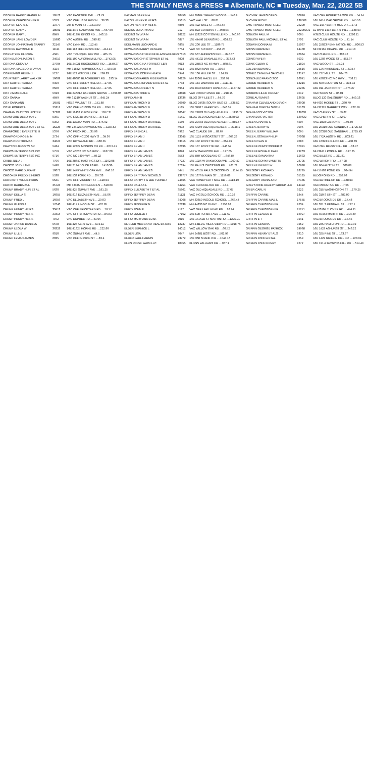THE STANLY NEWS & PRESS ■ Albemarle, NC ■ Tuesday, Mar. 22, 2022 5B
| COOPER BARRY FRANKLIN | 16578 | VAC EASTSIDE AVE ....73.79 |
| COOPER CHRISTOPHER K | 5373 | VAC OFF US 52 HWY N ....39.33 |
| COOPER CLARE L | 13777 | 206 E MAIN ST ....1413.09 |
| COOPER GARY L | 18001 | 16E 44 E OAKWOOD AVE ....667.60 |
| COOPER GARY L | 8849 | 16E 41297 KINGS RD ....543.15 |
| COOPER JANE LOWDER | 15980 | VAC AUSTIN RD ....340.92 |
| COOPER JOHNATHAN SPARKY | 32147 | VAC LYNN RD ....112.45 |
| COOPER RAYMOND E | 11111 | 16E 118 JEFFERSON DR ....414.42 |
| CORNATZER ELDORA | 4341 | VAC TRANQUIL BAY CIR ....405.75 |
| CORNELISON JASON S | 34919 | 16E 109 AURORA MILL RD ....1742.05 |
| CORONA CESAR A | 27904 | 16E 24021 RIDGECREST RD ....1540.27 |
| CORONA-MACEDO BRAYAN | 4324 | MH 31842 FARMBROOK CT ....434.98 |
| CORPENING HELEN J | 5227 | 16E 522 WADDELL DR ....769.83 |
| COURTNEY LARRY WALKER | 16689 | 16E 40686 BLACKBERRY RD ....293.14 |
| COX CARTER SARA A | 6499 | VAC OFF BERRY HILL DR ....17.85 |
| COX CARTER SARA A | 6500 | VAC OFF BERRY HILL DR ....17.85 |
| COX JIMMIE DALE | 5313 | 16E 24621A BARBEES GROVE ....1093.06 |
| COX SARA A | 4849 | MH 31210 WALNUT ST ....945.24 |
| COX SARA ANN | 16581 | HSES WALNUT ST ....151.88 |
| COXE ROBERT L | 25312 | VAC OFF NC ZION CH RD ....1045.11 |
| CRAGAN CLAYTON LESTER | 37382 | 16E 11433 PURSER DR ....1657.31 |
| CRANFORD DEBORAH L | 5361 | VAC 53294B MAIN RD ....474.13 |
| CRANFORD DEBORAH L | 5362 | 16E 13235A MAIN RD ....876.92 |
| CRANFORD DEBORAH L ET AL | 15225 | MH 23422B OAKWOOD ML ....1145.52 |
| CRANFORD J EVERETTE III | 5376 | VAC FRICK RD ....35.98 |
| CRAWFORD ROBIN M | 2734 | VAC OFF NC 200 HWY S ....34.07 |
| CRAWFORD THOMAS | 34024 | VAC ROYALAND RD ....160.55 |
| CRAYTON JERRY W SR | 5434 | 16E 12327 MISSION CH RD ....2072.41 |
| CREWS ENTERPRISES INC | 5756 | VAC 40202 NC 740 HWY ....1187.09 |
| CREWS ENTERPRISES INC | 9716 | VAC NC 740 HWY ....50.22 |
| CRIBB JULIA J | 7706 | 16E 38640 HASTINGS DR ....1162.08 |
| CRISCO JOEY LANE | 5490 | 16E 2194 DOUGLAS RD ....1410.36 |
| CRISCO MARK DURANT | 16071 | 16E 1479 WHITE OAK AVE ....846.16 |
| CROOKER FREDDIE HERIS | 5530 | 16E 533 FORK RD ....207.33 |
| CROCKETT WILLIE HEIRS | 5531 | VAC OFF VINCENT ST ....128.04 |
| CROOK BARBARA L | 35724 | MH 33345 SONGBIRD LN ....610.83 |
| CRUMP BRADY H JR ET AL | 5630 | 16E 425 SUMMIT AVE ....191.25 |
| CRUMP DELLA S | 16955 | 16E 816 ELIZABETH AVE ....55.06 |
| CRUMP FRED L | 16956 | VAC ELIZABETH AVE ....29.03 |
| CRUMP GLENN A | 17040 | 16E 417 LINCOLN ST ....407.85 |
| CRUMP HENRY HEIRS | 33413 | VAC OFF BRICKYARD RD ....76.17 |
| CRUMP HENRY HEIRS | 33414 | VAC OFF BRICKYARD RD ....86.83 |
| CRUMP HENRY HEIRS | 7072 | VAC DUPREE RD ....61.96 |
| CRUMP JANICE DANIELS | 5678 | 16E 428 AERY AVE ....572.11 |
| CRUMP LEOLA W | 36328 | 16E 41825 HORNE RD ....222.86 |
| CRUMP LILLIE | 9010 | VAC SUMMIT AVE ....44.5 |
| CRUMP LYMAN JAMES | 6035 | VAC OFF GIBSON ST ....83.4 |
| EATMAN DARRIN A | 30450 | MH 29864 TIFFANY WOODS ....540.9 |
| EATON HENRY P HEIRS | 25315 | VAC WALL ST ....88.81 |
| EATON HENRY P HEIRS | 6859 | 16E 422 WALL ST ....667.65 |
| EDDINS JONATHAN D | 212 | 16E 823 CORBIN ST ....958.54 |
| EDDINS SYLVIA M | 28222 | MH 12828 COTTONVILLE RD ....340.66 |
| EDDINS SYLVIA M | 6877 | 16E 44440 DENNIS RD ....634.82 |
| EDELMANN LEONARD E | 6865 | 16E 206 LEE ST ....1186.75 |
| EDWARDS BARRY RENARD | 5754 | VAC NC 740 HWY ....153.25 |
| EDWARDS CATHERINE BLACKWELDER | 27313 | 16E 507 ANDERSON RD ....847.57 |
| EDWARDS CHRISTOPHER ET AL | 6808 | 16E 44132 DANVILLE RD ....373.43 |
| EDWARDS GINA FORREST LER | 8013 | 16E 24873 NC 49 HWY ....868.81 |
| EDWARDS JANET H | 6614 | 16E 8624 MAIN RD ....336.8 |
| EDWARDS JOSEPH HEATH | 6946 | 16E 106 MILLER ST ....124.99 |
| EDWARDS KAREN RIDENHOUR | 36126 | MH 32061 HAZEL LN ....253.91 |
| EDWARDS RICHARD ERIC ET AL | 7733 | 16E 144 LINWOOD DR ....1111.41 |
| EDWARDS ROBERT N | 6954 | 16E 8048 ROCKY RIVER RD ....1437.62 |
| EDWARDS TODD A | 28868 | VAC ROCKY RIVER RD ....218.15 |
| EFIRD ANN B | 13636 | BLDG OFF LEE ST ....64.70 |
| EFIRD ANTHONY D | 26890 | BLDG 24635 SOUTH BUS 52 ....535.52 |
| EFIRD ANTHONY D | 7185 | 16E 34917 HARRY RD ....246.51 |
| EFIRD ANTHONY D | 30647 | 16E 21093 OLD AQUADALE R ....1193.77 |
| EFIRD ANTHONY D | 31417 | BLDG OLD AQUADALE RD ....2588.03 |
| EFIRD ANTHONY DARRELL | 7189 | 16E 20484 OLD AQUADALE R ....889.57 |
| EFIRD ANTHONY DARRELL | 6992 | 16E A MH OLD AQUADALE R ....2748.1 |
| EFIRD BRENDA L | 6992 | VAC CLAUDE DR ....89.67 |
| EFIRD BRIAN J | 23345 | 16E 1125 WISCASSETT ST ....668.29 |
| EFIRD BRIAN J | 33316 | 16E 102 BOYETTE CIR ....652.91 |
| EFIRD BRIAN J | 32896 | 16E 107 BOYETTE DR ....946.57 |
| EFIRD BRIAN JAMES | 1026 | MH W OAKWOOD AVE ....197.05 |
| EFIRD BRIAN JAMES | 3553 | 16E 840 WOODLAND ST ....646.87 |
| EFIRD BRIAN JAMES | 37227 | 16E 1026 W OAKWOOD AVE ....260.42 |
| EFIRD BRIAN JAMES | 37394 | 16E PAULS CROSSING RD ....761.71 |
| EFIRD BRIAN JAMES | 5441 | 16E 40155 PAULS CROSSING ....1174.15 |
| EFIRD BRITTANY NICHOLS | 139777 | 16E 1376 N MAIN ST ....1156.08 |
| EFIRD CATHY T & LEE TURNER | 24866 | VAC HONEYCUTT MILL RD ....1113.19 |
| EFIRD DALLAS L | 34254 | VAC CLODFELTER RD ....13.4 |
| EFIRD ELIZABETH T ET AL | 35861 | VAC OLD AQUADALE RD ....27.07 |
| EFIRD JEFFREY DEAN | 31121 | VAC INGOLD SCHOOL RD ....10.16 |
| EFIRD JEFFREY DEAN | 34068 | MH 33659 INGOLD SCHOOL ....363.44 |
| EFIRD JENNIFER N | 32838 | MH 44836 NC 8 HWY ....1258.63 |
| EFIRD JOHN E | 7127 | VAC OFF LAKE HEAD RD ....16.94 |
| EFIRD LUCILLE T | 27162 | 16E 508 FOREST AVE ....111.62 |
| EFIRD MARY ANN LUSK | 7016 | 16E 17161B ST MARTIN RD ....1225.91 |
| EL CLUB MEXICANO REAL ESTATE | 12237 | MH & BLDG HILLS VIEW RD ....1018.76 |
| ELDER BERNICE L | 14012 | VAC WILLOW OAK RD ....60.52 |
| ELDER LISA | 8047 | MH 24881 BOST RD ....502.98 |
| ELDER PAUL HARRIS | 23772 | 16E 368 SHANK CIR ....1544.16 |
| ELLIS RIDGE FARM LLC | 10455 | BLDGS WILLIAMS DR ....907.1 |
| GLOVER JAMES CAROL | 30816 | VAC OFF ROBERTS LOOP RD ....54.14 |
| GLOVER RICKY | 138588 | 16E 9414 OAK GROVE RD ....745.56 |
| GMST INVESTMENTS LLC | 25200 | VAC 1437 BERRY HILL DR ....27.3 |
| GMST INVESTMENTS LLC | 25200LO1 | LL IMPR 1437 BERRY HILL ....188.69 |
| GOBUSH PAUL M | 8065 | HSES CLUB HOUSE RD ....1220.11 |
| GOBUSH PAUL MICHAEL ET AL | 2702 | VAC CLUB HOUSE RD ....41.14 |
| GODWIN DONNA M | 15087 | 16E 25023 PENNINGTON RD ....806.53 |
| GOINS DEBORAH | 14400 | MH 32167 CHAPEL RD ....214.18 |
| GOINS DEBORAH L | 20634 | VAC CHAPEL RD ....303.42 |
| GOINS FAYE R | 8932 | 16E 1203 WOOD ST ....482.37 |
| GOINS GLENN C | 21824 | VAC WOOD ST ....95.24 |
| GOLDEN EDWIN C | 25516 | 16E 126 N KENDALL ST ....504.7 |
| GOMEZ CATALINA SANCHEZ | 23147 | 16E 727 MILL ST ....904.73 |
| GONZALEZ FRANCISCO | 16041 | 16E 42023 NC 740 HWY ....758.21 |
| GOODE HERBERT S | 13216 | 16E 609 COLSTON ST ....373.04 |
| GOODE HERBERT S | 25235 | 16E 911 JACKSON ST ....376.27 |
| GORDON LILLIE CRUMP | 9512 | VAC SIDES ST ....86.01 |
| GORE AUTUMN S | 13695 | BLDG 120 SALISBURY RD ....449.13 |
| GRAHAM CLEVELAND DEVON | 38908 | MH 630 MCKEE ST ....380.79 |
| GRAHAM TERESA SMITH | 35163 | MH 31324 GARRETT WAY ....232.56 |
| GRANADOS VICTOR | 139631 | VAC CHERRY ST ....59.82 |
| GRANADOS VICTOR | 139632 | VAC CHERRY ST ....52.07 |
| GREEN CHANTE G | 6507 | VAC 1028 GIBSON ST ....50.49 |
| GREEN JERRY W | 9095 | 16E 20310 OLD SANDBAR ....1725.43 |
| GREEN JERRY WILLIAM | 9095 | 16E 20310 OLD SANDBAR ....1725.43 |
| GREEN JOSHUA PHILIP | 37038 | 16E 772A AUSTIN RD ....803.81 |
| GREEN OLAN R | 9083 | 16E 16393 BIG LICK RD ....408.89 |
| GREENE CHRISTOPHER M | 37991 | VAC OFF BERRY HILL DR ....33.47 |
| GREENE RONALD DALE | 29263 | MH 39417 POPLIN RD ....147.25 |
| GREENE SAMANTHA | 12633 | VAC BILES RD ....211.81 |
| GREENE SONYA LYNETTE | 28795 | VAC WRIGHT RD ....57.28 |
| GREENE WENDY W | 10990 | 16E 604 AUSTIN ST ....600.08 |
| GREGORY RICHARD | 28795 | MH 17403 POND RD ....804.94 |
| GREGORY RONALD | 35125 | BLDG POND RD ....259.98 |
| GREGORY RICHARD D | 37185 | VAC BETHEL CH RD ....188.63 |
| GREYSTONE REALTY GROUP LLC | 14422 | VAC MOUNTAIN RD ....7.06 |
| GRIER CARL N | 9222 | 16E 315 WASHINGTON ST ....179.25 |
| GRIFFIN CARRIE | 1844 | 16E 310 S 5TH ST ....682.09 |
| GRIFFIN CARRIE MAE L | 17555 | VAC BROOKSIDE DR ....17.48 |
| GRIFFIN CHRISTOPHER | 9234 | 16E 321 S KENDALL ST ....797.1 |
| GRIFFIN CHRISTOPHER | 25271 | MH 20104 TUCKER RD ....444.11 |
| GRIFFIN CLAUDE D | 16927 | 16E 40443 MARTIN RD ....304.89 |
| GRIFFIN E T | 9241 | VAC BROOKSIDE DR ....13.65 |
| GRIFFIN GENOVA | 9252 | 16E 235 HAMILTON RD ....219.02 |
| GRIFFIN GEORGE PATRICK | 24988 | 16E 1429 ASHURST ST ....343.22 |
| GRIFFIN HENRY ET ALS | 9310 | 16E 325 PINE ST ....163.97 |
| GRIFFIN JOHN A ETAL | 9259 | 16E 1429 GRIFFIN HILL DR ....228.94 |
| GRIFFIN JOHN HENRY | 9272 | 16E 191 A BROWNS HILL RD ....614.49 |